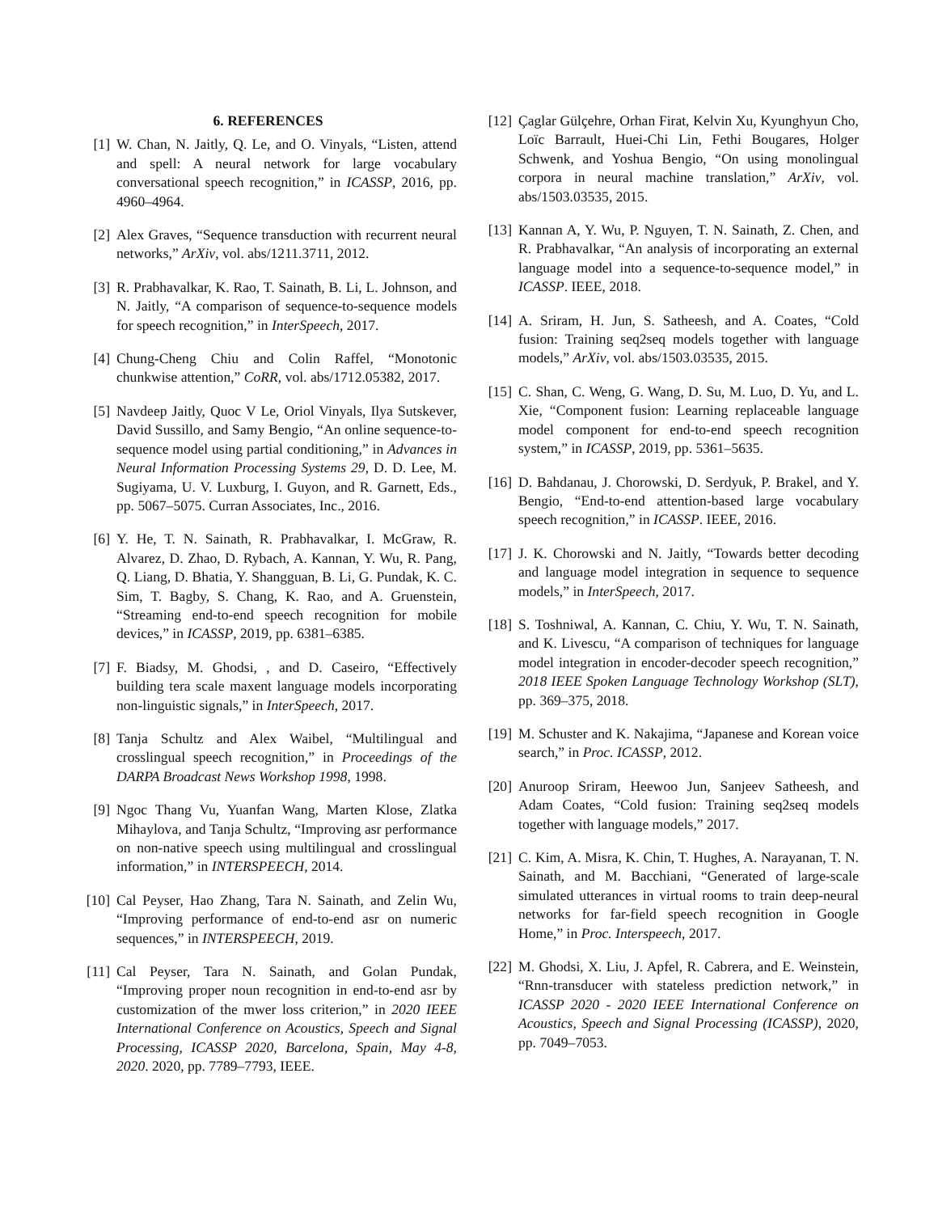6. REFERENCES
[1] W. Chan, N. Jaitly, Q. Le, and O. Vinyals, “Listen, attend and spell: A neural network for large vocabulary conversational speech recognition,” in ICASSP, 2016, pp. 4960–4964.
[2] Alex Graves, “Sequence transduction with recurrent neural networks,” ArXiv, vol. abs/1211.3711, 2012.
[3] R. Prabhavalkar, K. Rao, T. Sainath, B. Li, L. Johnson, and N. Jaitly, “A comparison of sequence-to-sequence models for speech recognition,” in InterSpeech, 2017.
[4] Chung-Cheng Chiu and Colin Raffel, “Monotonic chunkwise attention,” CoRR, vol. abs/1712.05382, 2017.
[5] Navdeep Jaitly, Quoc V Le, Oriol Vinyals, Ilya Sutskever, David Sussillo, and Samy Bengio, “An online sequence-to-sequence model using partial conditioning,” in Advances in Neural Information Processing Systems 29, D. D. Lee, M. Sugiyama, U. V. Luxburg, I. Guyon, and R. Garnett, Eds., pp. 5067–5075. Curran Associates, Inc., 2016.
[6] Y. He, T. N. Sainath, R. Prabhavalkar, I. McGraw, R. Alvarez, D. Zhao, D. Rybach, A. Kannan, Y. Wu, R. Pang, Q. Liang, D. Bhatia, Y. Shangguan, B. Li, G. Pundak, K. C. Sim, T. Bagby, S. Chang, K. Rao, and A. Gruenstein, “Streaming end-to-end speech recognition for mobile devices,” in ICASSP, 2019, pp. 6381–6385.
[7] F. Biadsy, M. Ghodsi, , and D. Caseiro, “Effectively building tera scale maxent language models incorporating non-linguistic signals,” in InterSpeech, 2017.
[8] Tanja Schultz and Alex Waibel, “Multilingual and crosslingual speech recognition,” in Proceedings of the DARPA Broadcast News Workshop 1998, 1998.
[9] Ngoc Thang Vu, Yuanfan Wang, Marten Klose, Zlatka Mihaylova, and Tanja Schultz, “Improving asr performance on non-native speech using multilingual and crosslingual information,” in INTERSPEECH, 2014.
[10] Cal Peyser, Hao Zhang, Tara N. Sainath, and Zelin Wu, “Improving performance of end-to-end asr on numeric sequences,” in INTERSPEECH, 2019.
[11] Cal Peyser, Tara N. Sainath, and Golan Pundak, “Improving proper noun recognition in end-to-end asr by customization of the mwer loss criterion,” in 2020 IEEE International Conference on Acoustics, Speech and Signal Processing, ICASSP 2020, Barcelona, Spain, May 4-8, 2020. 2020, pp. 7789–7793, IEEE.
[12] Çaglar Gülçehre, Orhan Firat, Kelvin Xu, Kyunghyun Cho, Loïc Barrault, Huei-Chi Lin, Fethi Bougares, Holger Schwenk, and Yoshua Bengio, “On using monolingual corpora in neural machine translation,” ArXiv, vol. abs/1503.03535, 2015.
[13] Kannan A, Y. Wu, P. Nguyen, T. N. Sainath, Z. Chen, and R. Prabhavalkar, “An analysis of incorporating an external language model into a sequence-to-sequence model,” in ICASSP. IEEE, 2018.
[14] A. Sriram, H. Jun, S. Satheesh, and A. Coates, “Cold fusion: Training seq2seq models together with language models,” ArXiv, vol. abs/1503.03535, 2015.
[15] C. Shan, C. Weng, G. Wang, D. Su, M. Luo, D. Yu, and L. Xie, “Component fusion: Learning replaceable language model component for end-to-end speech recognition system,” in ICASSP, 2019, pp. 5361–5635.
[16] D. Bahdanau, J. Chorowski, D. Serdyuk, P. Brakel, and Y. Bengio, “End-to-end attention-based large vocabulary speech recognition,” in ICASSP. IEEE, 2016.
[17] J. K. Chorowski and N. Jaitly, “Towards better decoding and language model integration in sequence to sequence models,” in InterSpeech, 2017.
[18] S. Toshniwal, A. Kannan, C. Chiu, Y. Wu, T. N. Sainath, and K. Livescu, “A comparison of techniques for language model integration in encoder-decoder speech recognition,” 2018 IEEE Spoken Language Technology Workshop (SLT), pp. 369–375, 2018.
[19] M. Schuster and K. Nakajima, “Japanese and Korean voice search,” in Proc. ICASSP, 2012.
[20] Anuroop Sriram, Heewoo Jun, Sanjeev Satheesh, and Adam Coates, “Cold fusion: Training seq2seq models together with language models,” 2017.
[21] C. Kim, A. Misra, K. Chin, T. Hughes, A. Narayanan, T. N. Sainath, and M. Bacchiani, “Generated of large-scale simulated utterances in virtual rooms to train deep-neural networks for far-field speech recognition in Google Home,” in Proc. Interspeech, 2017.
[22] M. Ghodsi, X. Liu, J. Apfel, R. Cabrera, and E. Weinstein, “Rnn-transducer with stateless prediction network,” in ICASSP 2020 - 2020 IEEE International Conference on Acoustics, Speech and Signal Processing (ICASSP), 2020, pp. 7049–7053.